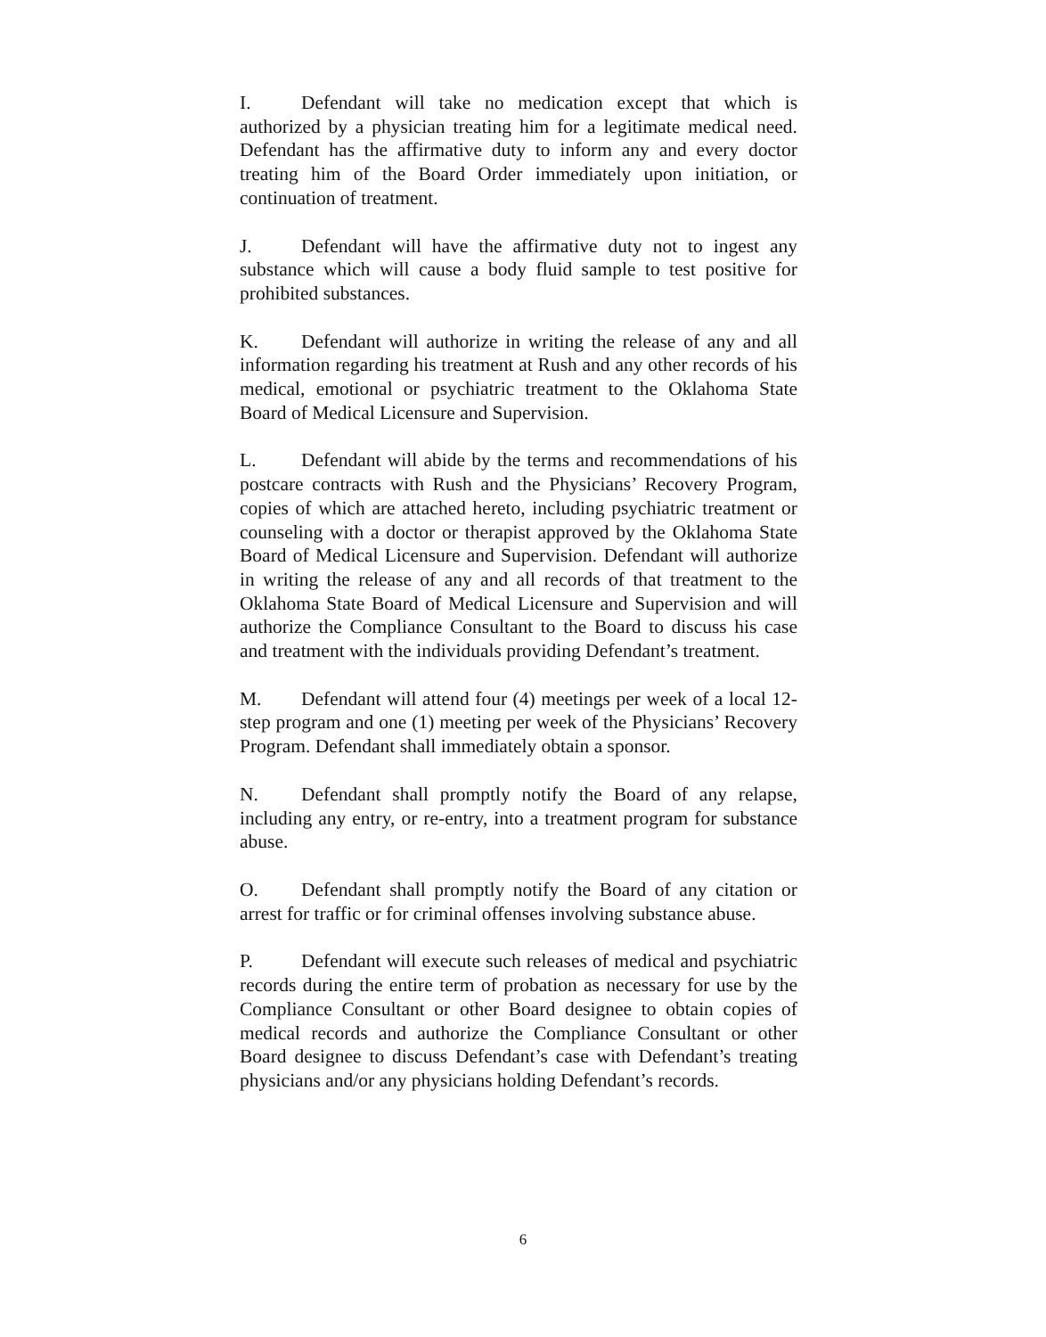I. Defendant will take no medication except that which is authorized by a physician treating him for a legitimate medical need. Defendant has the affirmative duty to inform any and every doctor treating him of the Board Order immediately upon initiation, or continuation of treatment.
J. Defendant will have the affirmative duty not to ingest any substance which will cause a body fluid sample to test positive for prohibited substances.
K. Defendant will authorize in writing the release of any and all information regarding his treatment at Rush and any other records of his medical, emotional or psychiatric treatment to the Oklahoma State Board of Medical Licensure and Supervision.
L. Defendant will abide by the terms and recommendations of his postcare contracts with Rush and the Physicians’ Recovery Program, copies of which are attached hereto, including psychiatric treatment or counseling with a doctor or therapist approved by the Oklahoma State Board of Medical Licensure and Supervision. Defendant will authorize in writing the release of any and all records of that treatment to the Oklahoma State Board of Medical Licensure and Supervision and will authorize the Compliance Consultant to the Board to discuss his case and treatment with the individuals providing Defendant’s treatment.
M. Defendant will attend four (4) meetings per week of a local 12-step program and one (1) meeting per week of the Physicians’ Recovery Program. Defendant shall immediately obtain a sponsor.
N. Defendant shall promptly notify the Board of any relapse, including any entry, or re-entry, into a treatment program for substance abuse.
O. Defendant shall promptly notify the Board of any citation or arrest for traffic or for criminal offenses involving substance abuse.
P. Defendant will execute such releases of medical and psychiatric records during the entire term of probation as necessary for use by the Compliance Consultant or other Board designee to obtain copies of medical records and authorize the Compliance Consultant or other Board designee to discuss Defendant’s case with Defendant’s treating physicians and/or any physicians holding Defendant’s records.
6